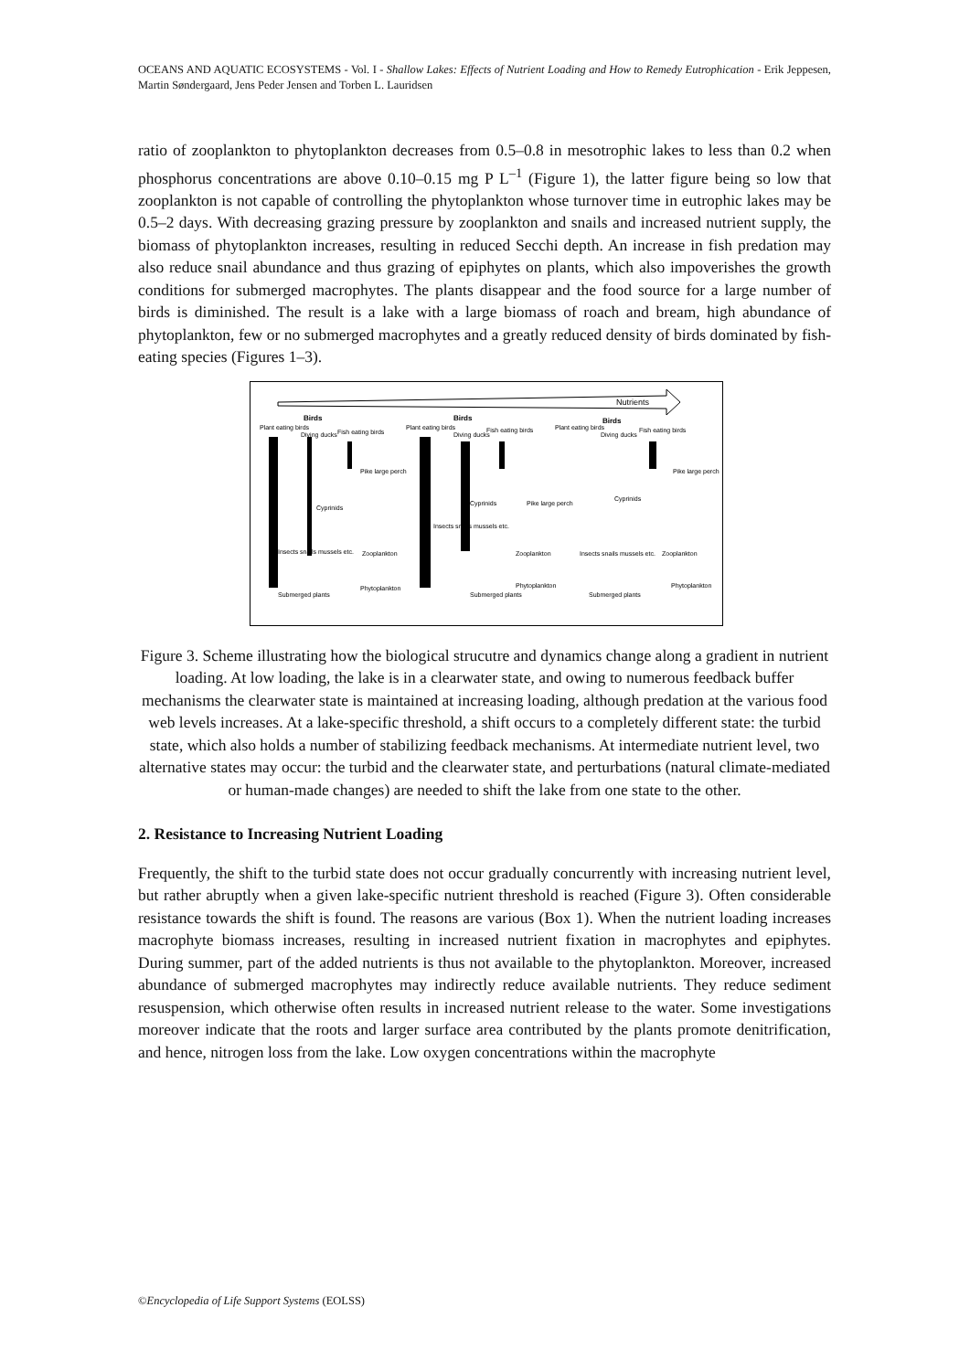OCEANS AND AQUATIC ECOSYSTEMS - Vol. I - Shallow Lakes: Effects of Nutrient Loading and How to Remedy Eutrophication - Erik Jeppesen, Martin Søndergaard, Jens Peder Jensen and Torben L. Lauridsen
ratio of zooplankton to phytoplankton decreases from 0.5–0.8 in mesotrophic lakes to less than 0.2 when phosphorus concentrations are above 0.10–0.15 mg P L<sup>–1</sup> (Figure 1), the latter figure being so low that zooplankton is not capable of controlling the phytoplankton whose turnover time in eutrophic lakes may be 0.5–2 days. With decreasing grazing pressure by zooplankton and snails and increased nutrient supply, the biomass of phytoplankton increases, resulting in reduced Secchi depth. An increase in fish predation may also reduce snail abundance and thus grazing of epiphytes on plants, which also impoverishes the growth conditions for submerged macrophytes. The plants disappear and the food source for a large number of birds is diminished. The result is a lake with a large biomass of roach and bream, high abundance of phytoplankton, few or no submerged macrophytes and a greatly reduced density of birds dominated by fish-eating species (Figures 1–3).
Nutrients
Birds
Birds
Birds
Plant eating birds
Diving ducks
Fish eating birds
Plant eating birds
Diving ducks
Fish eating birds
Plant eating birds
Diving ducks
Fish eating birds
Insects snails mussels etc.
Zooplankton
Phytoplankton
Submerged plants
Insects snails mussels etc.
Cyprinids
Cyprinids
Zooplankton
Phytoplankton
Submerged plants
Pike large perch
Pike large perch
Cyprinids
Insects snails mussels etc.
Zooplankton
Phytoplankton
Submerged plants
Pike large perch
Figure 3. Scheme illustrating how the biological strucutre and dynamics change along a gradient in nutrient loading. At low loading, the lake is in a clearwater state, and owing to numerous feedback buffer mechanisms the clearwater state is maintained at increasing loading, although predation at the various food web levels increases. At a lake-specific threshold, a shift occurs to a completely different state: the turbid state, which also holds a number of stabilizing feedback mechanisms. At intermediate nutrient level, two alternative states may occur: the turbid and the clearwater state, and perturbations (natural climate-mediated or human-made changes) are needed to shift the lake from one state to the other.
2. Resistance to Increasing Nutrient Loading
Frequently, the shift to the turbid state does not occur gradually concurrently with increasing nutrient level, but rather abruptly when a given lake-specific nutrient threshold is reached (Figure 3). Often considerable resistance towards the shift is found. The reasons are various (Box 1). When the nutrient loading increases macrophyte biomass increases, resulting in increased nutrient fixation in macrophytes and epiphytes. During summer, part of the added nutrients is thus not available to the phytoplankton. Moreover, increased abundance of submerged macrophytes may indirectly reduce available nutrients. They reduce sediment resuspension, which otherwise often results in increased nutrient release to the water. Some investigations moreover indicate that the roots and larger surface area contributed by the plants promote denitrification, and hence, nitrogen loss from the lake. Low oxygen concentrations within the macrophyte
©Encyclopedia of Life Support Systems (EOLSS)